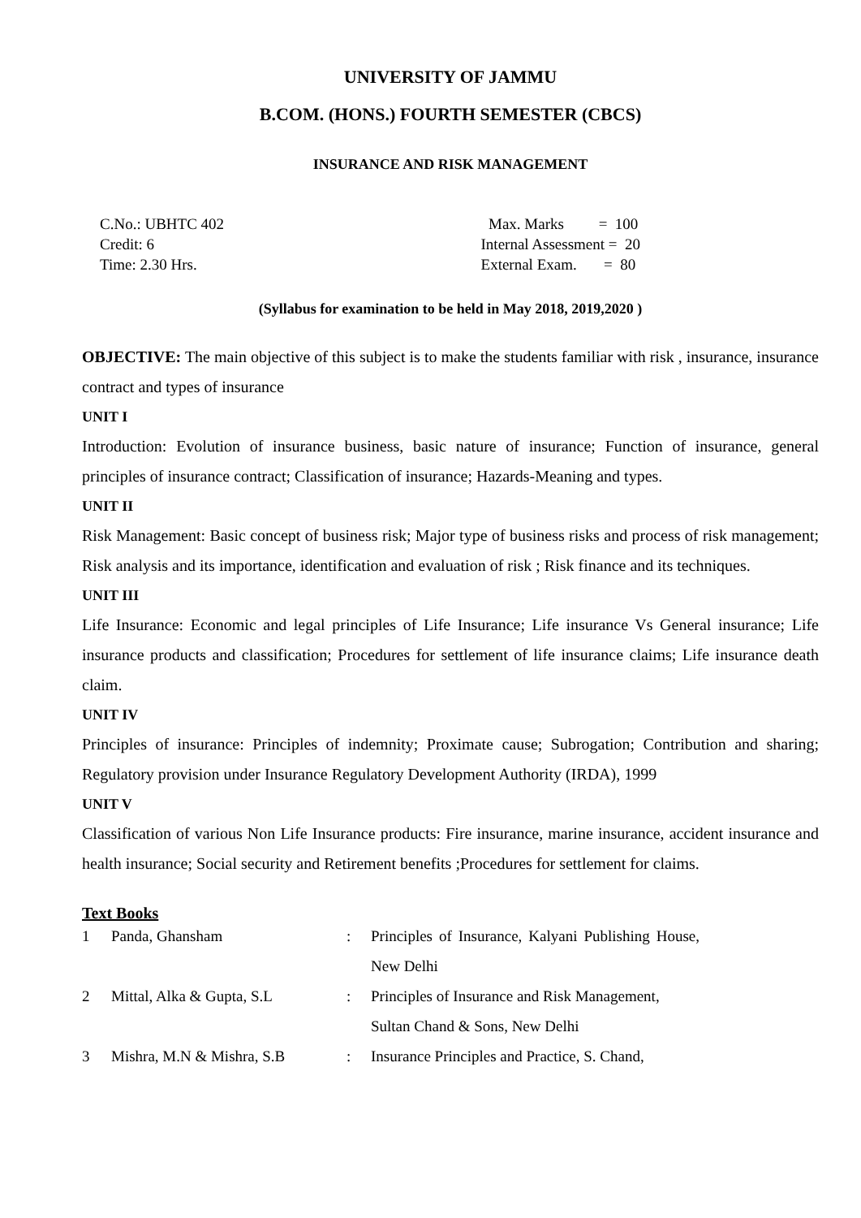UNIVERSITY OF JAMMU
B.COM. (HONS.) FOURTH SEMESTER (CBCS)
INSURANCE AND RISK MANAGEMENT
C.No.: UBHTC 402
Credit: 6
Time: 2.30 Hrs.
Max. Marks = 100
Internal Assessment = 20
External Exam. = 80
(Syllabus for examination to be held in May 2018, 2019,2020 )
OBJECTIVE: The main objective of this subject is to make the students familiar with risk , insurance, insurance contract and types of insurance
UNIT I
Introduction: Evolution of insurance business, basic nature of insurance; Function of insurance, general principles of insurance contract; Classification of insurance; Hazards-Meaning and types.
UNIT II
Risk Management: Basic concept of business risk; Major type of business risks and process of risk management; Risk analysis and its importance, identification and evaluation of risk ; Risk finance and its techniques.
UNIT III
Life Insurance: Economic and legal principles of Life Insurance; Life insurance Vs General insurance; Life insurance products and classification; Procedures for settlement of life insurance claims; Life insurance death claim.
UNIT IV
Principles of insurance: Principles of indemnity; Proximate cause; Subrogation; Contribution and sharing; Regulatory provision under Insurance Regulatory Development Authority (IRDA), 1999
UNIT V
Classification of various Non Life Insurance products: Fire insurance, marine insurance, accident insurance and health insurance; Social security and Retirement benefits ;Procedures for settlement for claims.
Text Books
| 1 | Panda, Ghansham | : | Principles of Insurance, Kalyani Publishing House, New Delhi |
| 2 | Mittal, Alka & Gupta, S.L | : | Principles of Insurance and Risk Management, Sultan Chand & Sons, New Delhi |
| 3 | Mishra, M.N & Mishra, S.B | : | Insurance Principles and Practice, S. Chand, |